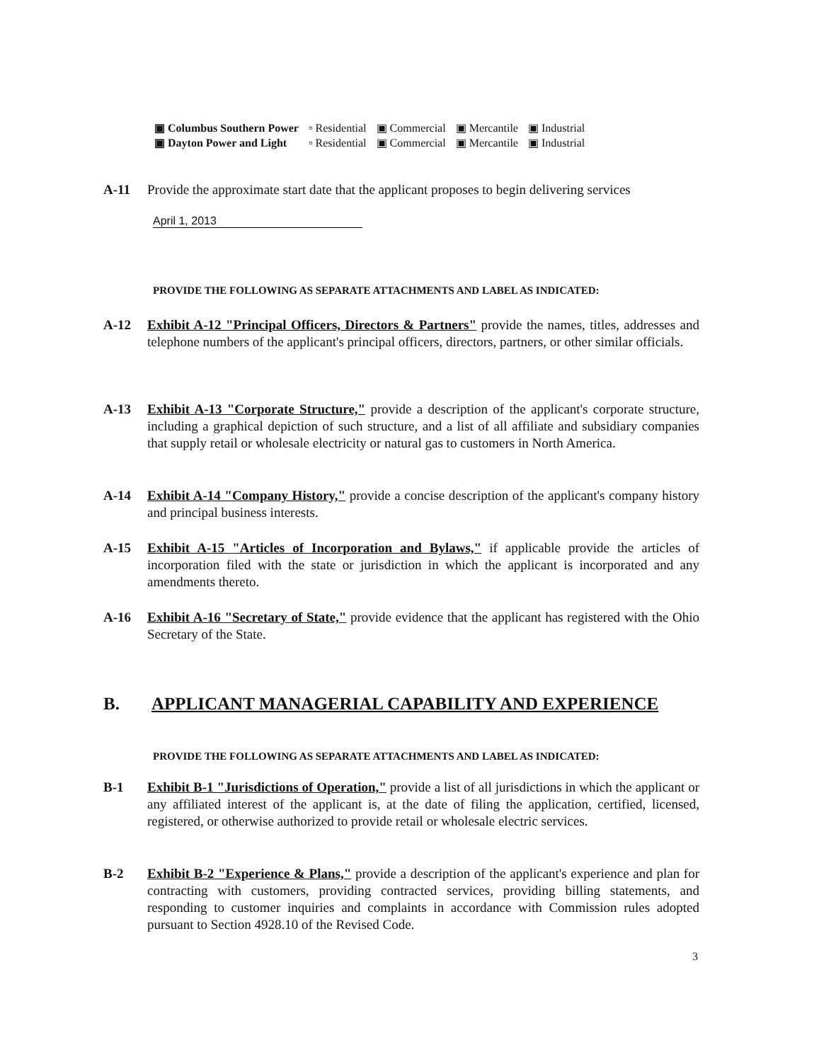| ▣ Columbus Southern Power | ▫ Residential | ▣ Commercial | ▣ Mercantile | ▣ Industrial |
| ▣ Dayton Power and Light | ▫ Residential | ▣ Commercial | ▣ Mercantile | ▣ Industrial |
A-11 Provide the approximate start date that the applicant proposes to begin delivering services
April 1, 2013
PROVIDE THE FOLLOWING AS SEPARATE ATTACHMENTS AND LABEL AS INDICATED:
A-12 Exhibit A-12 "Principal Officers, Directors & Partners" provide the names, titles, addresses and telephone numbers of the applicant's principal officers, directors, partners, or other similar officials.
A-13 Exhibit A-13 "Corporate Structure," provide a description of the applicant's corporate structure, including a graphical depiction of such structure, and a list of all affiliate and subsidiary companies that supply retail or wholesale electricity or natural gas to customers in North America.
A-14 Exhibit A-14 "Company History," provide a concise description of the applicant's company history and principal business interests.
A-15 Exhibit A-15 "Articles of Incorporation and Bylaws," if applicable provide the articles of incorporation filed with the state or jurisdiction in which the applicant is incorporated and any amendments thereto.
A-16 Exhibit A-16 "Secretary of State," provide evidence that the applicant has registered with the Ohio Secretary of the State.
B. APPLICANT MANAGERIAL CAPABILITY AND EXPERIENCE
PROVIDE THE FOLLOWING AS SEPARATE ATTACHMENTS AND LABEL AS INDICATED:
B-1 Exhibit B-1 "Jurisdictions of Operation," provide a list of all jurisdictions in which the applicant or any affiliated interest of the applicant is, at the date of filing the application, certified, licensed, registered, or otherwise authorized to provide retail or wholesale electric services.
B-2 Exhibit B-2 "Experience & Plans," provide a description of the applicant's experience and plan for contracting with customers, providing contracted services, providing billing statements, and responding to customer inquiries and complaints in accordance with Commission rules adopted pursuant to Section 4928.10 of the Revised Code.
3